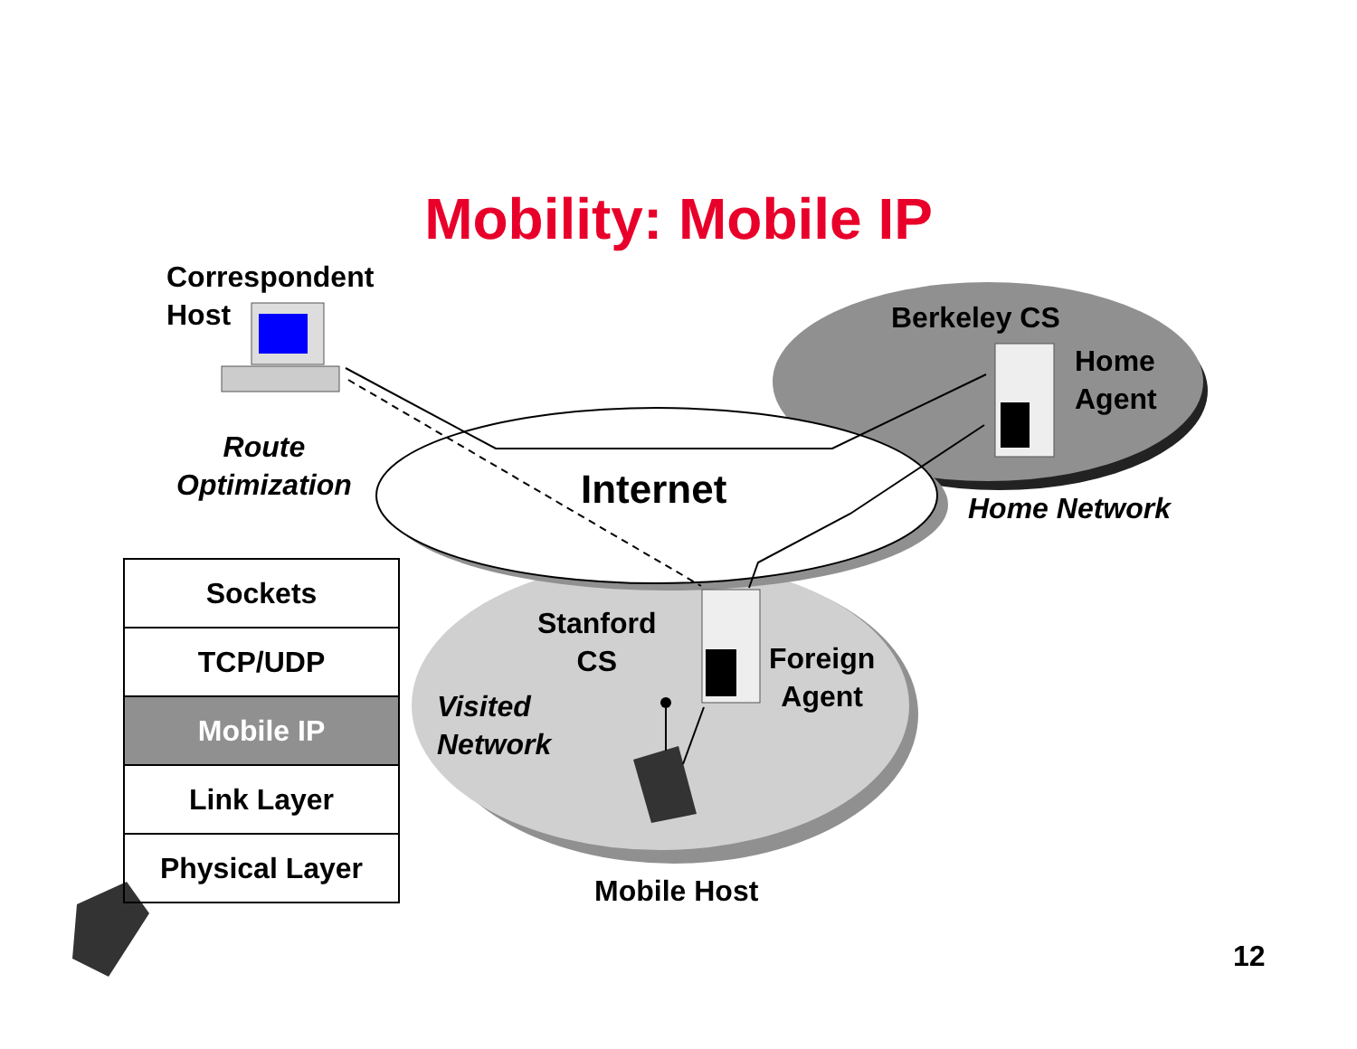Mobility: Mobile IP
Correspondent
Host
Route
Optimization
Berkeley CS
Home
Agent
Internet Home Network
Stanford
CS
Foreign
Agent
Visited
Network
Mobile Host
| Sockets |
| TCP/UDP |
| Mobile IP |
| Link Layer |
| Physical Layer |
12